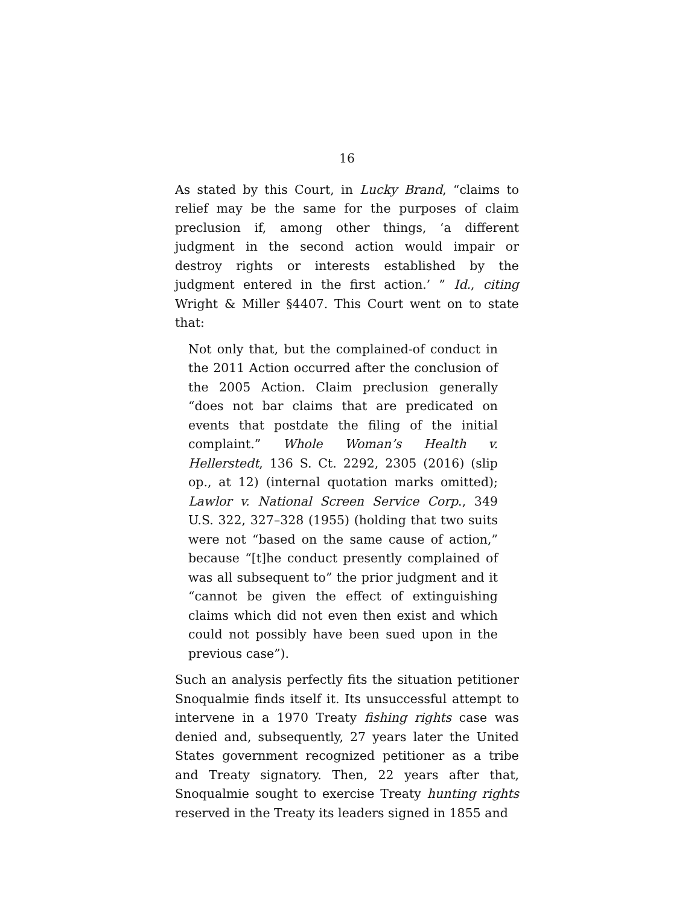16
As stated by this Court, in Lucky Brand, “claims to relief may be the same for the purposes of claim preclusion if, among other things, ‘a different judgment in the second action would impair or destroy rights or interests established by the judgment entered in the first action.’ ” Id., citing Wright & Miller §4407. This Court went on to state that:
Not only that, but the complained-of conduct in the 2011 Action occurred after the conclusion of the 2005 Action. Claim preclusion generally “does not bar claims that are predicated on events that postdate the filing of the initial complaint.” Whole Woman’s Health v. Hellerstedt, 136 S. Ct. 2292, 2305 (2016) (slip op., at 12) (internal quotation marks omitted); Lawlor v. National Screen Service Corp., 349 U.S. 322, 327–328 (1955) (holding that two suits were not “based on the same cause of action,” because “[t]he conduct presently complained of was all subsequent to” the prior judgment and it “cannot be given the effect of extinguishing claims which did not even then exist and which could not possibly have been sued upon in the previous case”).
Such an analysis perfectly fits the situation petitioner Snoqualmie finds itself it. Its unsuccessful attempt to intervene in a 1970 Treaty fishing rights case was denied and, subsequently, 27 years later the United States government recognized petitioner as a tribe and Treaty signatory. Then, 22 years after that, Snoqualmie sought to exercise Treaty hunting rights reserved in the Treaty its leaders signed in 1855 and